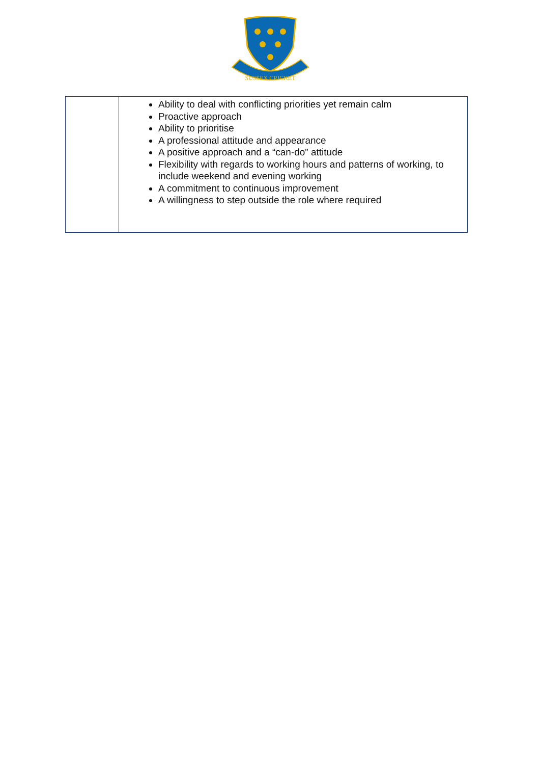SUSSEX CRICKET
| | Ability to deal with conflicting priorities yet remain calm Proactive approach Ability to prioritise A professional attitude and appearance A positive approach and a “can-do” attitude Flexibility with regards to working hours and patterns of working, to include weekend and evening working A commitment to continuous improvement A willingness to step outside the role where required |